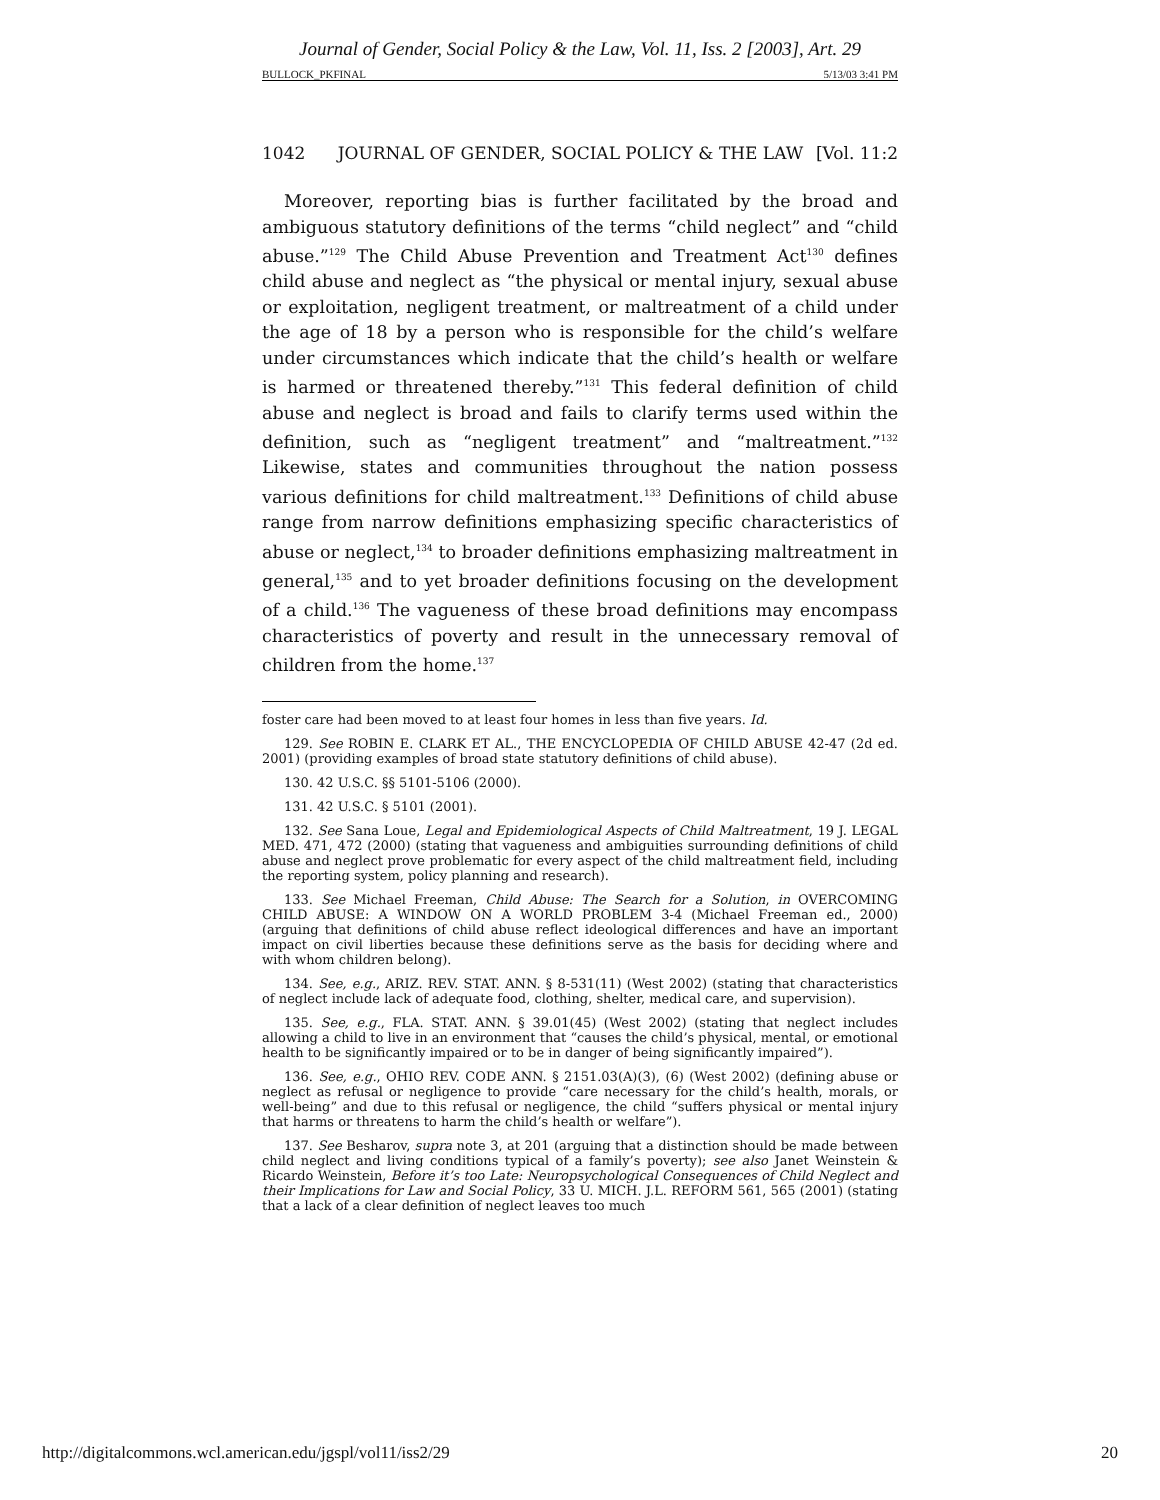Journal of Gender, Social Policy & the Law, Vol. 11, Iss. 2 [2003], Art. 29
BULLOCK_PKFINAL 5/13/03 3:41 PM
1042 JOURNAL OF GENDER, SOCIAL POLICY & THE LAW [Vol. 11:2
Moreover, reporting bias is further facilitated by the broad and ambiguous statutory definitions of the terms “child neglect” and “child abuse.”<sup>129</sup> The Child Abuse Prevention and Treatment Act<sup>130</sup> defines child abuse and neglect as “the physical or mental injury, sexual abuse or exploitation, negligent treatment, or maltreatment of a child under the age of 18 by a person who is responsible for the child’s welfare under circumstances which indicate that the child’s health or welfare is harmed or threatened thereby.”<sup>131</sup> This federal definition of child abuse and neglect is broad and fails to clarify terms used within the definition, such as “negligent treatment” and “maltreatment.”<sup>132</sup> Likewise, states and communities throughout the nation possess various definitions for child maltreatment.<sup>133</sup> Definitions of child abuse range from narrow definitions emphasizing specific characteristics of abuse or neglect,<sup>134</sup> to broader definitions emphasizing maltreatment in general,<sup>135</sup> and to yet broader definitions focusing on the development of a child.<sup>136</sup> The vagueness of these broad definitions may encompass characteristics of poverty and result in the unnecessary removal of children from the home.<sup>137</sup>
foster care had been moved to at least four homes in less than five years. Id.
129. See ROBIN E. CLARK ET AL., THE ENCYCLOPEDIA OF CHILD ABUSE 42-47 (2d ed. 2001) (providing examples of broad state statutory definitions of child abuse).
130. 42 U.S.C. §§ 5101-5106 (2000).
131. 42 U.S.C. § 5101 (2001).
132. See Sana Loue, Legal and Epidemiological Aspects of Child Maltreatment, 19 J. LEGAL MED. 471, 472 (2000) (stating that vagueness and ambiguities surrounding definitions of child abuse and neglect prove problematic for every aspect of the child maltreatment field, including the reporting system, policy planning and research).
133. See Michael Freeman, Child Abuse: The Search for a Solution, in OVERCOMING CHILD ABUSE: A WINDOW ON A WORLD PROBLEM 3-4 (Michael Freeman ed., 2000) (arguing that definitions of child abuse reflect ideological differences and have an important impact on civil liberties because these definitions serve as the basis for deciding where and with whom children belong).
134. See, e.g., ARIZ. REV. STAT. ANN. § 8-531(11) (West 2002) (stating that characteristics of neglect include lack of adequate food, clothing, shelter, medical care, and supervision).
135. See, e.g., FLA. STAT. ANN. § 39.01(45) (West 2002) (stating that neglect includes allowing a child to live in an environment that “causes the child’s physical, mental, or emotional health to be significantly impaired or to be in danger of being significantly impaired”).
136. See, e.g., OHIO REV. CODE ANN. § 2151.03(A)(3), (6) (West 2002) (defining abuse or neglect as refusal or negligence to provide “care necessary for the child’s health, morals, or well-being” and due to this refusal or negligence, the child “suffers physical or mental injury that harms or threatens to harm the child’s health or welfare”).
137. See Besharov, supra note 3, at 201 (arguing that a distinction should be made between child neglect and living conditions typical of a family’s poverty); see also Janet Weinstein & Ricardo Weinstein, Before it’s too Late: Neuropsychological Consequences of Child Neglect and their Implications for Law and Social Policy, 33 U. MICH. J.L. REFORM 561, 565 (2001) (stating that a lack of a clear definition of neglect leaves too much
http://digitalcommons.wcl.american.edu/jgspl/vol11/iss2/29 20